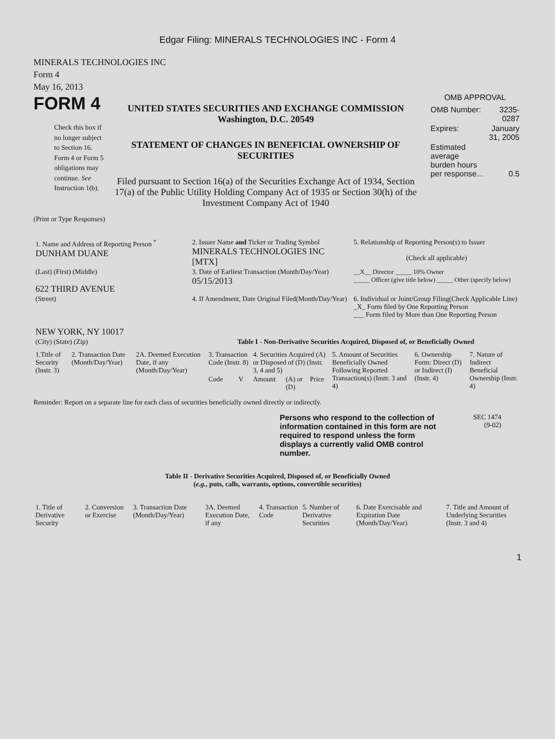Edgar Filing: MINERALS TECHNOLOGIES INC - Form 4
MINERALS TECHNOLOGIES INC
Form 4
May 16, 2013
FORM 4
Check this box if no longer subject to Section 16. Form 4 or Form 5 obligations may continue. See Instruction 1(b).
UNITED STATES SECURITIES AND EXCHANGE COMMISSION
Washington, D.C. 20549
STATEMENT OF CHANGES IN BENEFICIAL OWNERSHIP OF SECURITIES
Filed pursuant to Section 16(a) of the Securities Exchange Act of 1934, Section 17(a) of the Public Utility Holding Company Act of 1935 or Section 30(h) of the Investment Company Act of 1940
OMB APPROVAL
| OMB Number: | 3235-0287 |
| Expires: | January 31, 2005 |
| Estimated average burden hours per response... | 0.5 |
(Print or Type Responses)
| 1. Name and Address of Reporting Person <sup>*</sup> DUNHAM DUANE | 2. Issuer Name and Ticker or Trading Symbol MINERALS TECHNOLOGIES INC [MTX] | 5. Relationship of Reporting Person(s) to Issuer (Check all applicable) |
| (Last) (First) (Middle) 622 THIRD AVENUE | 3. Date of Earliest Transaction (Month/Day/Year) 05/15/2013 | __X__ Director _____ 10% Owner _____ Officer (give title below) _____ Other (specify below) |
| (Street) NEW YORK, NY 10017 | 4. If Amendment, Date Original Filed(Month/Day/Year) | 6. Individual or Joint/Group Filing(Check Applicable Line) _X_ Form filed by One Reporting Person ___ Form filed by More than One Reporting Person |
| (City) (State) (Zip) | Table I - Non-Derivative Securities Acquired, Disposed of, or Beneficially Owned | |
| 1.Title of Security (Instr. 3) | 2. Transaction Date (Month/Day/Year) | 2A. Deemed Execution Date, if any (Month/Day/Year) | 3. Transaction Code (Instr. 8) | | 4. Securities Acquired (A) or Disposed of (D) (Instr. 3, 4 and 5) | | | 5. Amount of Securities Beneficially Owned Following Reported Transaction(s) (Instr. 3 and 4) | 6. Ownership Form: Direct (D) or Indirect (I) (Instr. 4) | 7. Nature of Indirect Beneficial Ownership (Instr. 4) |
| | | | Code | V | Amount | (A) or (D) | Price | | | |
Reminder: Report on a separate line for each class of securities beneficially owned directly or indirectly.
Persons who respond to the collection of information contained in this form are not required to respond unless the form displays a currently valid OMB control number.
SEC 1474
(9-02)
Table II - Derivative Securities Acquired, Disposed of, or Beneficially Owned
(e.g., puts, calls, warrants, options, convertible securities)
| 1. Title of Derivative Security | 2. Conversion or Exercise | 3. Transaction Date (Month/Day/Year) | 3A. Deemed Execution Date, if any | 4. Transaction Code | 5. Number of Derivative Securities | 6. Date Exercisable and Expiration Date (Month/Day/Year) | 7. Title and Amount of Underlying Securities (Instr. 3 and 4) |
1